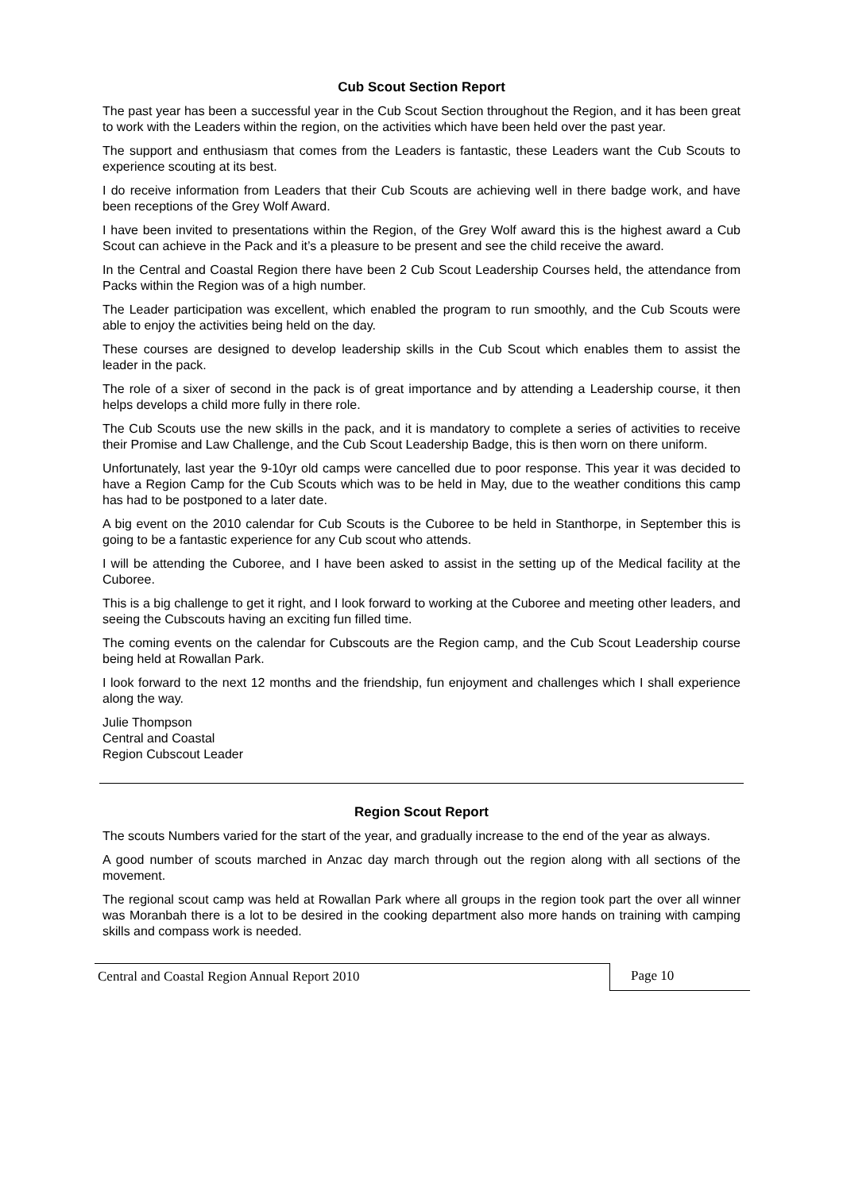Cub Scout Section Report
The past year has been a successful year in the Cub Scout Section throughout the Region, and it has been great to work with the Leaders within the region, on the activities which have been held over the past year.
The support and enthusiasm that comes from the Leaders is fantastic, these Leaders want the Cub Scouts to experience scouting at its best.
I do receive information from Leaders that their Cub Scouts are achieving well in there badge work, and have been receptions of the Grey Wolf Award.
I have been invited to presentations within the Region, of the Grey Wolf award this is the highest award a Cub Scout can achieve in the Pack and it’s a pleasure to be present and see the child receive the award.
In the Central and Coastal Region there have been 2 Cub Scout Leadership Courses held, the attendance from Packs within the Region was of a high number.
The Leader participation was excellent, which enabled the program to run smoothly, and the Cub Scouts were able to enjoy the activities being held on the day.
These courses are designed to develop leadership skills in the Cub Scout which enables them to assist the leader in the pack.
The role of a sixer of second in the pack is of great importance and by attending a Leadership course, it then helps develops a child more fully in there role.
The Cub Scouts use the new skills in the pack, and it is mandatory to complete a series of activities to receive their Promise and Law Challenge, and the Cub Scout Leadership Badge, this is then worn on there uniform.
Unfortunately, last year the 9-10yr old camps were cancelled due to poor response. This year it was decided to have a Region Camp for the Cub Scouts which was to be held in May, due to the weather conditions this camp has had to be postponed to a later date.
A big event on the 2010 calendar for Cub Scouts is the Cuboree to be held in Stanthorpe, in September this is going to be a fantastic experience for any Cub scout who attends.
I will be attending the Cuboree, and I have been asked to assist in the setting up of the Medical facility at the Cuboree.
This is a big challenge to get it right, and I look forward to working at the Cuboree and meeting other leaders, and seeing the Cubscouts having an exciting fun filled time.
The coming events on the calendar for Cubscouts are the Region camp, and the Cub Scout Leadership course being held at Rowallan Park.
I look forward to the next 12 months and the friendship, fun enjoyment and challenges which I shall experience along the way.
Julie Thompson
Central and Coastal
Region Cubscout Leader
Region Scout Report
The scouts Numbers varied for the start of the year, and gradually increase to the end of the year as always.
A good number of scouts marched in Anzac day march through out the region along with all sections of the movement.
The regional scout camp was held at Rowallan Park where all groups in the region took part the over all winner was Moranbah there is a lot to be desired in the cooking department also more hands on training with camping skills and compass work is needed.
Central and Coastal Region Annual Report 2010
Page 10